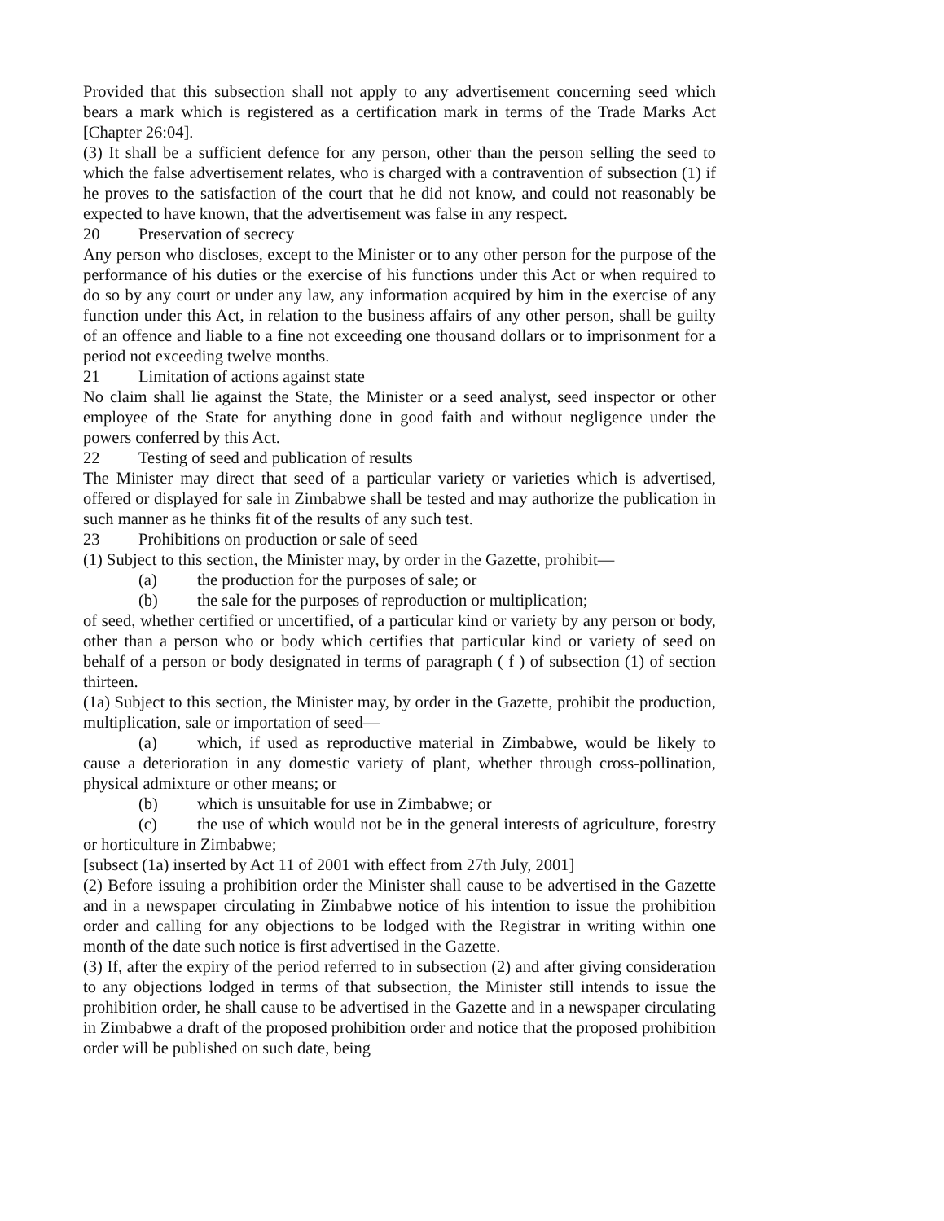Provided that this subsection shall not apply to any advertisement concerning seed which bears a mark which is registered as a certification mark in terms of the Trade Marks Act [Chapter 26:04].
(3) It shall be a sufficient defence for any person, other than the person selling the seed to which the false advertisement relates, who is charged with a contravention of subsection (1) if he proves to the satisfaction of the court that he did not know, and could not reasonably be expected to have known, that the advertisement was false in any respect.
20 Preservation of secrecy
Any person who discloses, except to the Minister or to any other person for the purpose of the performance of his duties or the exercise of his functions under this Act or when required to do so by any court or under any law, any information acquired by him in the exercise of any function under this Act, in relation to the business affairs of any other person, shall be guilty of an offence and liable to a fine not exceeding one thousand dollars or to imprisonment for a period not exceeding twelve months.
21 Limitation of actions against state
No claim shall lie against the State, the Minister or a seed analyst, seed inspector or other employee of the State for anything done in good faith and without negligence under the powers conferred by this Act.
22 Testing of seed and publication of results
The Minister may direct that seed of a particular variety or varieties which is advertised, offered or displayed for sale in Zimbabwe shall be tested and may authorize the publication in such manner as he thinks fit of the results of any such test.
23 Prohibitions on production or sale of seed
(1) Subject to this section, the Minister may, by order in the Gazette, prohibit—
(a) the production for the purposes of sale; or
(b) the sale for the purposes of reproduction or multiplication;
of seed, whether certified or uncertified, of a particular kind or variety by any person or body, other than a person who or body which certifies that particular kind or variety of seed on behalf of a person or body designated in terms of paragraph ( f ) of subsection (1) of section thirteen.
(1a) Subject to this section, the Minister may, by order in the Gazette, prohibit the production, multiplication, sale or importation of seed—
(a) which, if used as reproductive material in Zimbabwe, would be likely to cause a deterioration in any domestic variety of plant, whether through cross-pollination, physical admixture or other means; or
(b) which is unsuitable for use in Zimbabwe; or
(c) the use of which would not be in the general interests of agriculture, forestry or horticulture in Zimbabwe;
[subsect (1a) inserted by Act 11 of 2001 with effect from 27th July, 2001]
(2) Before issuing a prohibition order the Minister shall cause to be advertised in the Gazette and in a newspaper circulating in Zimbabwe notice of his intention to issue the prohibition order and calling for any objections to be lodged with the Registrar in writing within one month of the date such notice is first advertised in the Gazette.
(3) If, after the expiry of the period referred to in subsection (2) and after giving consideration to any objections lodged in terms of that subsection, the Minister still intends to issue the prohibition order, he shall cause to be advertised in the Gazette and in a newspaper circulating in Zimbabwe a draft of the proposed prohibition order and notice that the proposed prohibition order will be published on such date, being